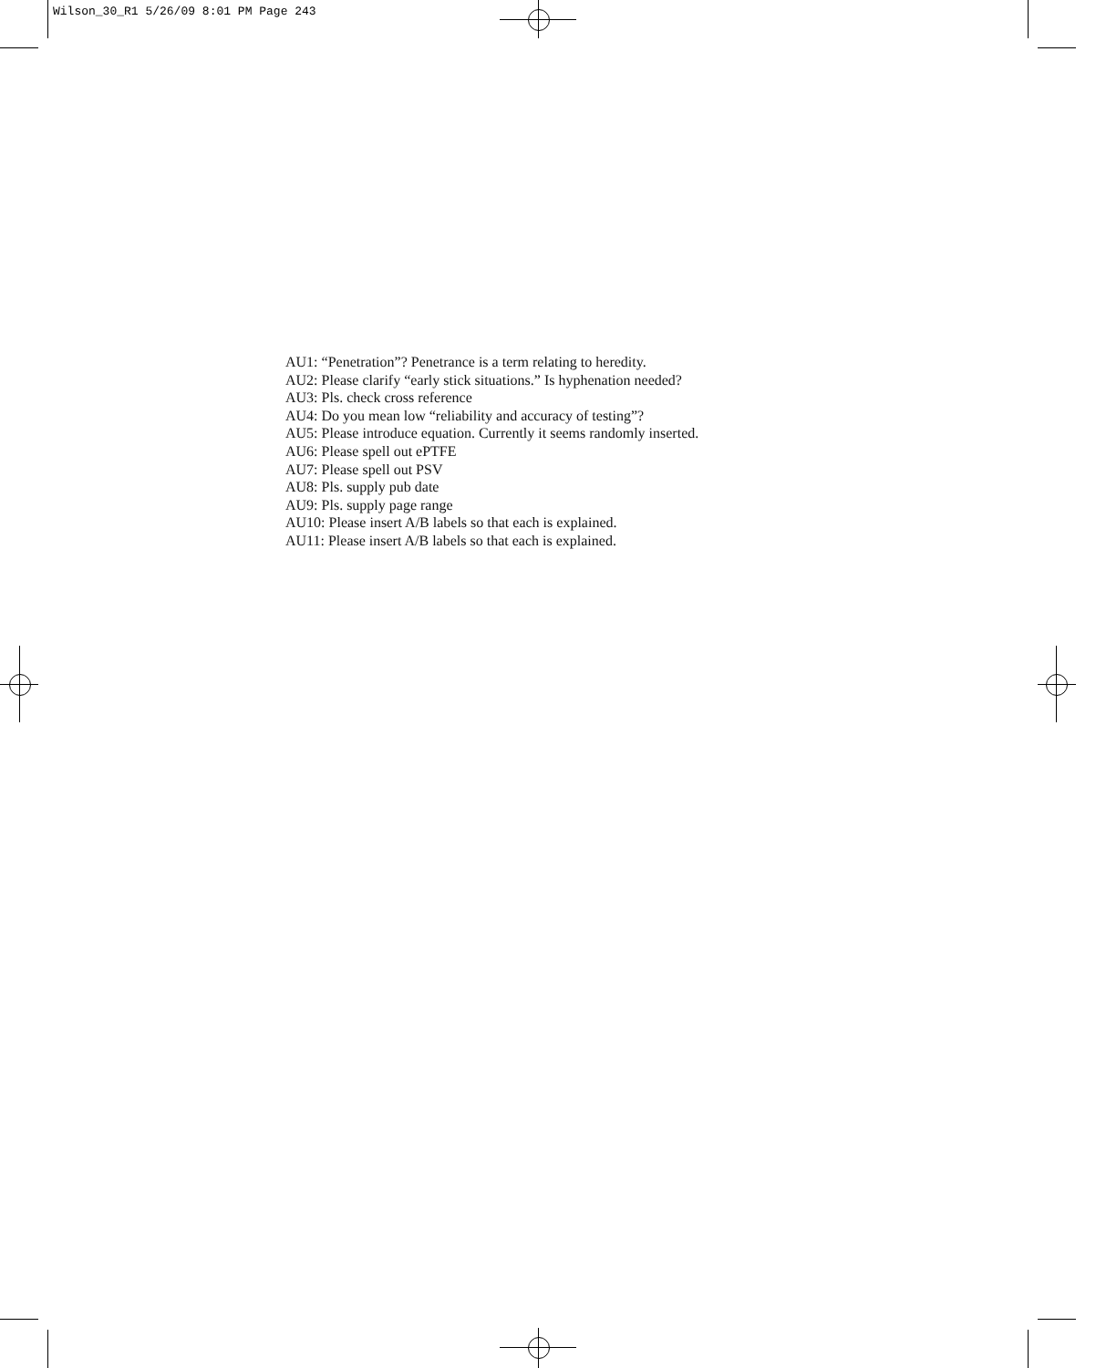Wilson_30_R1 5/26/09 8:01 PM Page 243
AU1: “Penetration”? Penetrance is a term relating to heredity.
AU2: Please clarify “early stick situations.” Is hyphenation needed?
AU3: Pls. check cross reference
AU4: Do you mean low “reliability and accuracy of testing”?
AU5: Please introduce equation. Currently it seems randomly inserted.
AU6: Please spell out ePTFE
AU7: Please spell out PSV
AU8: Pls. supply pub date
AU9: Pls. supply page range
AU10: Please insert A/B labels so that each is explained.
AU11: Please insert A/B labels so that each is explained.